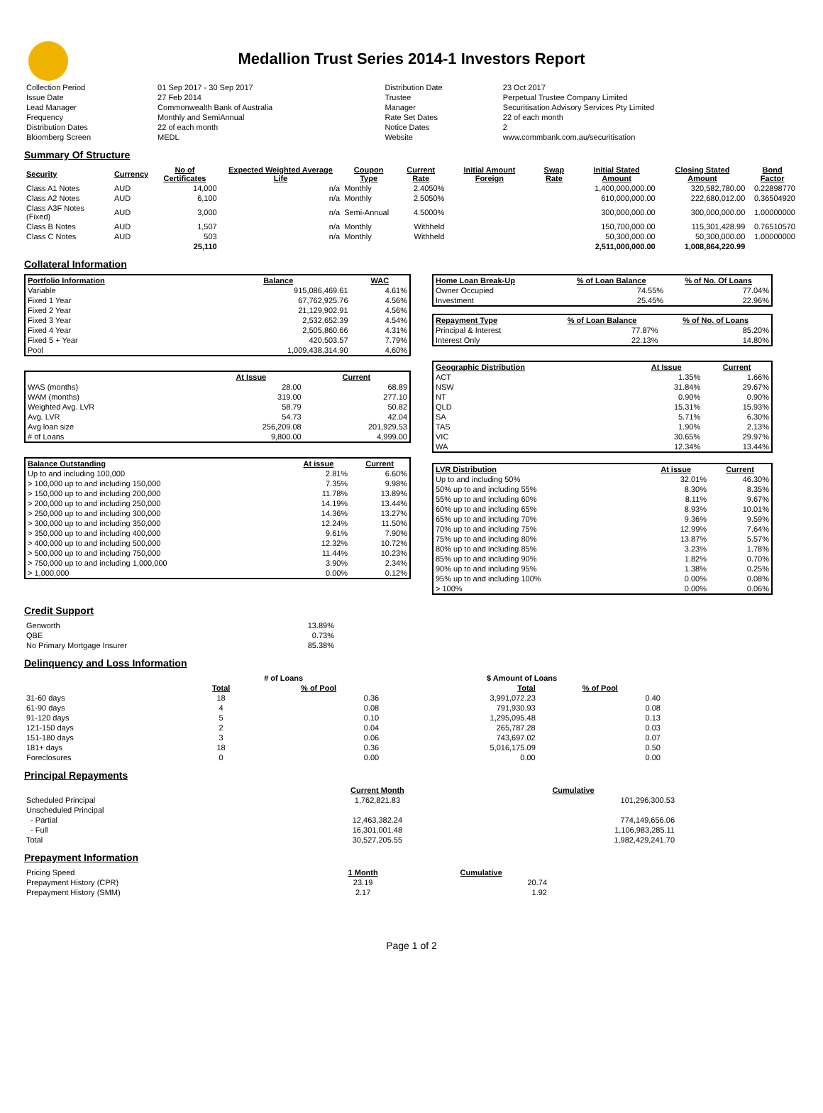Medallion Trust Series 2014-1 Investors Report
| Collection Period | 01 Sep 2017 - 30 Sep 2017 | Distribution Date | 23 Oct 2017 |
| Issue Date | 27 Feb 2014 | Trustee | Perpetual Trustee Company Limited |
| Lead Manager | Commonwealth Bank of Australia | Manager | Securitisation Advisory Services Pty Limited |
| Frequency | Monthly and SemiAnnual | Rate Set Dates | 22 of each month |
| Distribution Dates | 22 of each month | Notice Dates | 2 |
| Bloomberg Screen | MEDL | Website | www.commbank.com.au/securitisation |
Summary Of Structure
| Security | Currency | No of Certificates | Expected Weighted Average Life | Coupon Type | Current Rate | Initial Amount Foreign | Swap Rate | Initial Stated Amount | Closing Stated Amount | Bond Factor |
| --- | --- | --- | --- | --- | --- | --- | --- | --- | --- | --- |
| Class A1 Notes | AUD | 14,000 | n/a | Monthly | 2.4050% | | | 1,400,000,000.00 | 320,582,780.00 | 0.22898770 |
| Class A2 Notes | AUD | 6,100 | n/a | Monthly | 2.5050% | | | 610,000,000.00 | 222,680,012.00 | 0.36504920 |
| Class A3F Notes (Fixed) | AUD | 3,000 | n/a | Semi-Annual | 4.5000% | | | 300,000,000.00 | 300,000,000.00 | 1.00000000 |
| Class B Notes | AUD | 1,507 | n/a | Monthly | Withheld | | | 150,700,000.00 | 115,301,428.99 | 0.76510570 |
| Class C Notes | AUD | 503 | n/a | Monthly | Withheld | | | 50,300,000.00 | 50,300,000.00 | 1.00000000 |
| | | 25,110 | | | | | | 2,511,000,000.00 | 1,008,864,220.99 | |
Collateral Information
| Portfolio Information | Balance | WAC |
| --- | --- | --- |
| Variable | 915,086,469.61 | 4.61% |
| Fixed 1 Year | 67,762,925.76 | 4.56% |
| Fixed 2 Year | 21,129,902.91 | 4.56% |
| Fixed 3 Year | 2,532,652.39 | 4.54% |
| Fixed 4 Year | 2,505,860.66 | 4.31% |
| Fixed 5 + Year | 420,503.57 | 7.79% |
| Pool | 1,009,438,314.90 | 4.60% |
| | At Issue | Current |
| --- | --- | --- |
| WAS (months) | 28.00 | 68.89 |
| WAM (months) | 319.00 | 277.10 |
| Weighted Avg. LVR | 58.79 | 50.82 |
| Avg. LVR | 54.73 | 42.04 |
| Avg loan size | 256,209.08 | 201,929.53 |
| # of Loans | 9,800.00 | 4,999.00 |
| Balance Outstanding | At issue | Current |
| --- | --- | --- |
| Up to and including 100,000 | 2.81% | 6.60% |
| > 100,000 up to and including 150,000 | 7.35% | 9.98% |
| > 150,000 up to and including 200,000 | 11.78% | 13.89% |
| > 200,000 up to and including 250,000 | 14.19% | 13.44% |
| > 250,000 up to and including 300,000 | 14.36% | 13.27% |
| > 300,000 up to and including 350,000 | 12.24% | 11.50% |
| > 350,000 up to and including 400,000 | 9.61% | 7.90% |
| > 400,000 up to and including 500,000 | 12.32% | 10.72% |
| > 500,000 up to and including 750,000 | 11.44% | 10.23% |
| > 750,000 up to and including 1,000,000 | 3.90% | 2.34% |
| > 1,000,000 | 0.00% | 0.12% |
| Home Loan Break-Up | % of Loan Balance | % of No. Of Loans |
| --- | --- | --- |
| Owner Occupied | 74.55% | 77.04% |
| Investment | 25.45% | 22.96% |
| Repayment Type | % of Loan Balance | % of No. of Loans |
| --- | --- | --- |
| Principal & Interest | 77.87% | 85.20% |
| Interest Only | 22.13% | 14.80% |
| Geographic Distribution | At Issue | Current |
| --- | --- | --- |
| ACT | 1.35% | 1.66% |
| NSW | 31.84% | 29.67% |
| NT | 0.90% | 0.90% |
| QLD | 15.31% | 15.93% |
| SA | 5.71% | 6.30% |
| TAS | 1.90% | 2.13% |
| VIC | 30.65% | 29.97% |
| WA | 12.34% | 13.44% |
| LVR Distribution | At issue | Current |
| --- | --- | --- |
| Up to and including 50% | 32.01% | 46.30% |
| 50% up to and including 55% | 8.30% | 8.35% |
| 55% up to and including 60% | 8.11% | 9.67% |
| 60% up to and including 65% | 8.93% | 10.01% |
| 65% up to and including 70% | 9.36% | 9.59% |
| 70% up to and including 75% | 12.99% | 7.64% |
| 75% up to and including 80% | 13.87% | 5.57% |
| 80% up to and including 85% | 3.23% | 1.78% |
| 85% up to and including 90% | 1.82% | 0.70% |
| 90% up to and including 95% | 1.38% | 0.25% |
| 95% up to and including 100% | 0.00% | 0.08% |
| > 100% | 0.00% | 0.06% |
Credit Support
| Genworth | 13.89% |
| QBE | 0.73% |
| No Primary Mortgage Insurer | 85.38% |
Delinquency and Loss Information
| | # of Loans | | $ Amount of Loans | |
| | Total | % of Pool | Total | % of Pool |
| 31-60 days | 18 | 0.36 | 3,991,072.23 | 0.40 |
| 61-90 days | 4 | 0.08 | 791,930.93 | 0.08 |
| 91-120 days | 5 | 0.10 | 1,295,095.48 | 0.13 |
| 121-150 days | 2 | 0.04 | 265,787.28 | 0.03 |
| 151-180 days | 3 | 0.06 | 743,697.02 | 0.07 |
| 181+ days | 18 | 0.36 | 5,016,175.09 | 0.50 |
| Foreclosures | 0 | 0.00 | 0.00 | 0.00 |
Principal Repayments
| | Current Month | Cumulative |
| --- | --- | --- |
| Scheduled Principal | 1,762,821.83 | 101,296,300.53 |
| Unscheduled Principal | | |
| - Partial | 12,463,382.24 | 774,149,656.06 |
| - Full | 16,301,001.48 | 1,106,983,285.11 |
| Total | 30,527,205.55 | 1,982,429,241.70 |
Prepayment Information
| Pricing Speed | 1 Month | Cumulative |
| Prepayment History (CPR) | 23.19 | 20.74 |
| Prepayment History (SMM) | 2.17 | 1.92 |
Page 1 of 2